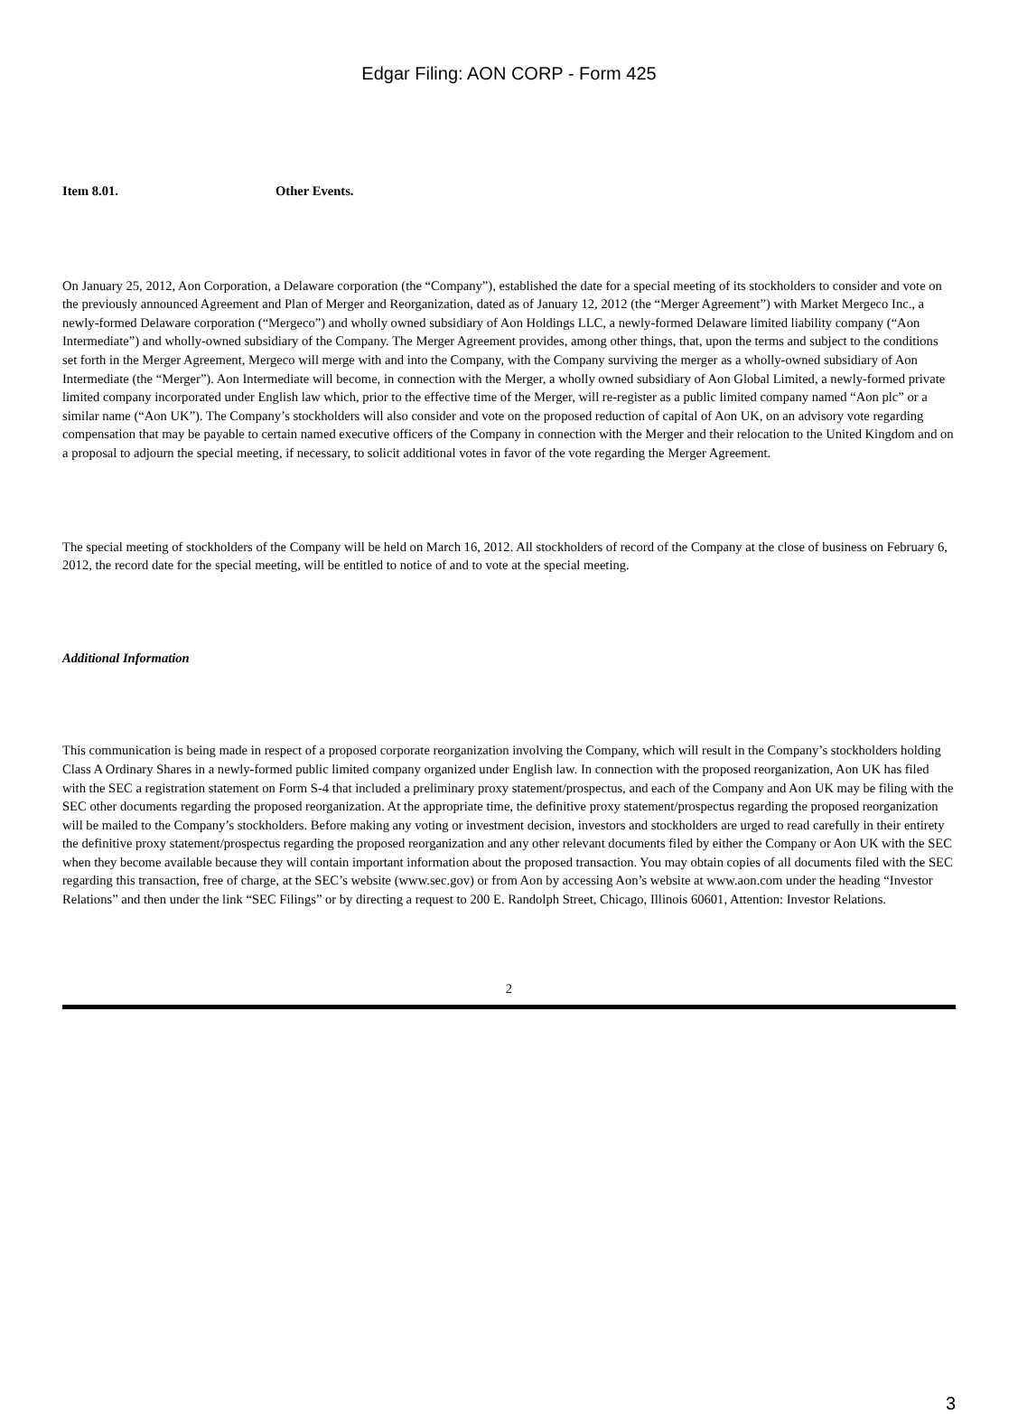Edgar Filing: AON CORP - Form 425
Item 8.01. Other Events.
On January 25, 2012, Aon Corporation, a Delaware corporation (the “Company”), established the date for a special meeting of its stockholders to consider and vote on the previously announced Agreement and Plan of Merger and Reorganization, dated as of January 12, 2012 (the “Merger Agreement”) with Market Mergeco Inc., a newly-formed Delaware corporation (“Mergeco”) and wholly owned subsidiary of Aon Holdings LLC, a newly-formed Delaware limited liability company (“Aon Intermediate”) and wholly-owned subsidiary of the Company. The Merger Agreement provides, among other things, that, upon the terms and subject to the conditions set forth in the Merger Agreement, Mergeco will merge with and into the Company, with the Company surviving the merger as a wholly-owned subsidiary of Aon Intermediate (the “Merger”). Aon Intermediate will become, in connection with the Merger, a wholly owned subsidiary of Aon Global Limited, a newly-formed private limited company incorporated under English law which, prior to the effective time of the Merger, will re-register as a public limited company named “Aon plc” or a similar name (“Aon UK”). The Company’s stockholders will also consider and vote on the proposed reduction of capital of Aon UK, on an advisory vote regarding compensation that may be payable to certain named executive officers of the Company in connection with the Merger and their relocation to the United Kingdom and on a proposal to adjourn the special meeting, if necessary, to solicit additional votes in favor of the vote regarding the Merger Agreement.
The special meeting of stockholders of the Company will be held on March 16, 2012. All stockholders of record of the Company at the close of business on February 6, 2012, the record date for the special meeting, will be entitled to notice of and to vote at the special meeting.
Additional Information
This communication is being made in respect of a proposed corporate reorganization involving the Company, which will result in the Company’s stockholders holding Class A Ordinary Shares in a newly-formed public limited company organized under English law. In connection with the proposed reorganization, Aon UK has filed with the SEC a registration statement on Form S-4 that included a preliminary proxy statement/prospectus, and each of the Company and Aon UK may be filing with the SEC other documents regarding the proposed reorganization. At the appropriate time, the definitive proxy statement/prospectus regarding the proposed reorganization will be mailed to the Company’s stockholders. Before making any voting or investment decision, investors and stockholders are urged to read carefully in their entirety the definitive proxy statement/prospectus regarding the proposed reorganization and any other relevant documents filed by either the Company or Aon UK with the SEC when they become available because they will contain important information about the proposed transaction. You may obtain copies of all documents filed with the SEC regarding this transaction, free of charge, at the SEC’s website (www.sec.gov) or from Aon by accessing Aon’s website at www.aon.com under the heading “Investor Relations” and then under the link “SEC Filings” or by directing a request to 200 E. Randolph Street, Chicago, Illinois 60601, Attention: Investor Relations.
2
3